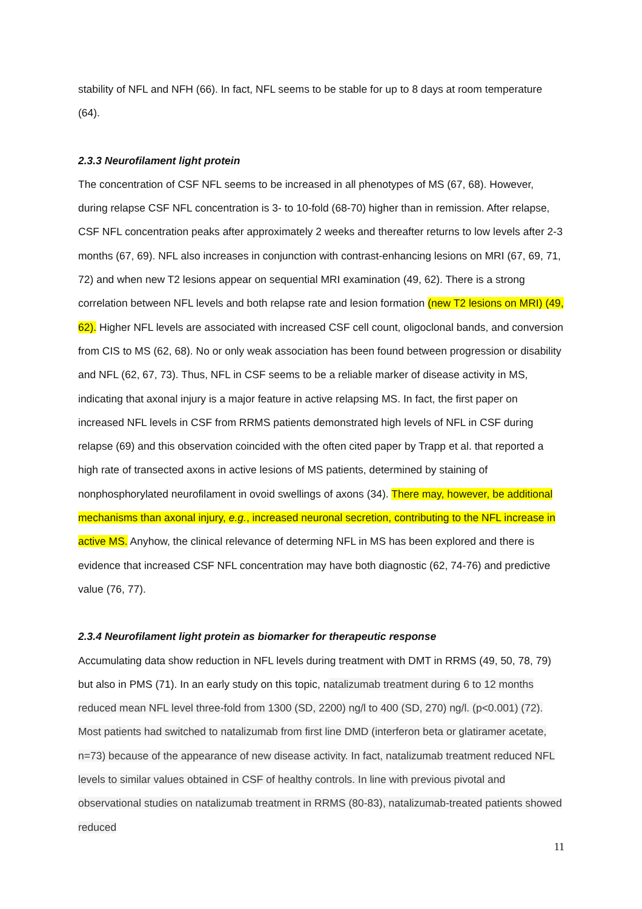stability of NFL and NFH (66). In fact, NFL seems to be stable for up to 8 days at room temperature (64).
2.3.3 Neurofilament light protein
The concentration of CSF NFL seems to be increased in all phenotypes of MS (67, 68). However, during relapse CSF NFL concentration is 3- to 10-fold (68-70) higher than in remission. After relapse, CSF NFL concentration peaks after approximately 2 weeks and thereafter returns to low levels after 2-3 months (67, 69). NFL also increases in conjunction with contrast-enhancing lesions on MRI (67, 69, 71, 72) and when new T2 lesions appear on sequential MRI examination (49, 62). There is a strong correlation between NFL levels and both relapse rate and lesion formation (new T2 lesions on MRI) (49, 62). Higher NFL levels are associated with increased CSF cell count, oligoclonal bands, and conversion from CIS to MS (62, 68). No or only weak association has been found between progression or disability and NFL (62, 67, 73). Thus, NFL in CSF seems to be a reliable marker of disease activity in MS, indicating that axonal injury is a major feature in active relapsing MS. In fact, the first paper on increased NFL levels in CSF from RRMS patients demonstrated high levels of NFL in CSF during relapse (69) and this observation coincided with the often cited paper by Trapp et al. that reported a high rate of transected axons in active lesions of MS patients, determined by staining of nonphosphorylated neurofilament in ovoid swellings of axons (34). There may, however, be additional mechanisms than axonal injury, e.g., increased neuronal secretion, contributing to the NFL increase in active MS. Anyhow, the clinical relevance of determing NFL in MS has been explored and there is evidence that increased CSF NFL concentration may have both diagnostic (62, 74-76) and predictive value (76, 77).
2.3.4 Neurofilament light protein as biomarker for therapeutic response
Accumulating data show reduction in NFL levels during treatment with DMT in RRMS (49, 50, 78, 79) but also in PMS (71). In an early study on this topic, natalizumab treatment during 6 to 12 months reduced mean NFL level three-fold from 1300 (SD, 2200) ng/l to 400 (SD, 270) ng/l. (p<0.001) (72). Most patients had switched to natalizumab from first line DMD (interferon beta or glatiramer acetate, n=73) because of the appearance of new disease activity. In fact, natalizumab treatment reduced NFL levels to similar values obtained in CSF of healthy controls. In line with previous pivotal and observational studies on natalizumab treatment in RRMS (80-83), natalizumab-treated patients showed reduced
11